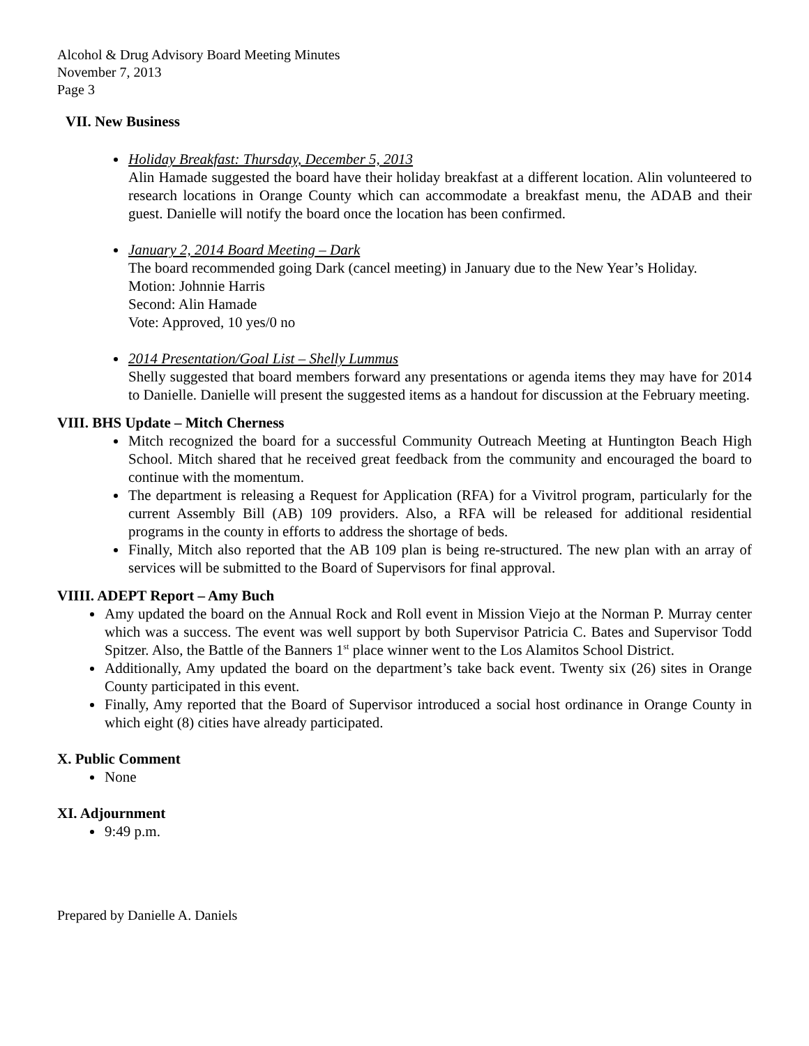Alcohol & Drug Advisory Board Meeting Minutes
November 7, 2013
Page 3
VII. New Business
Holiday Breakfast: Thursday, December 5, 2013
Alin Hamade suggested the board have their holiday breakfast at a different location. Alin volunteered to research locations in Orange County which can accommodate a breakfast menu, the ADAB and their guest. Danielle will notify the board once the location has been confirmed.
January 2, 2014 Board Meeting – Dark
The board recommended going Dark (cancel meeting) in January due to the New Year’s Holiday.
Motion: Johnnie Harris
Second: Alin Hamade
Vote: Approved, 10 yes/0 no
2014 Presentation/Goal List – Shelly Lummus
Shelly suggested that board members forward any presentations or agenda items they may have for 2014 to Danielle. Danielle will present the suggested items as a handout for discussion at the February meeting.
VIII. BHS Update – Mitch Cherness
Mitch recognized the board for a successful Community Outreach Meeting at Huntington Beach High School. Mitch shared that he received great feedback from the community and encouraged the board to continue with the momentum.
The department is releasing a Request for Application (RFA) for a Vivitrol program, particularly for the current Assembly Bill (AB) 109 providers. Also, a RFA will be released for additional residential programs in the county in efforts to address the shortage of beds.
Finally, Mitch also reported that the AB 109 plan is being re-structured. The new plan with an array of services will be submitted to the Board of Supervisors for final approval.
VIIII. ADEPT Report – Amy Buch
Amy updated the board on the Annual Rock and Roll event in Mission Viejo at the Norman P. Murray center which was a success. The event was well support by both Supervisor Patricia C. Bates and Supervisor Todd Spitzer. Also, the Battle of the Banners 1<sup>st</sup> place winner went to the Los Alamitos School District.
Additionally, Amy updated the board on the department’s take back event. Twenty six (26) sites in Orange County participated in this event.
Finally, Amy reported that the Board of Supervisor introduced a social host ordinance in Orange County in which eight (8) cities have already participated.
X. Public Comment
None
XI. Adjournment
9:49 p.m.
Prepared by Danielle A. Daniels